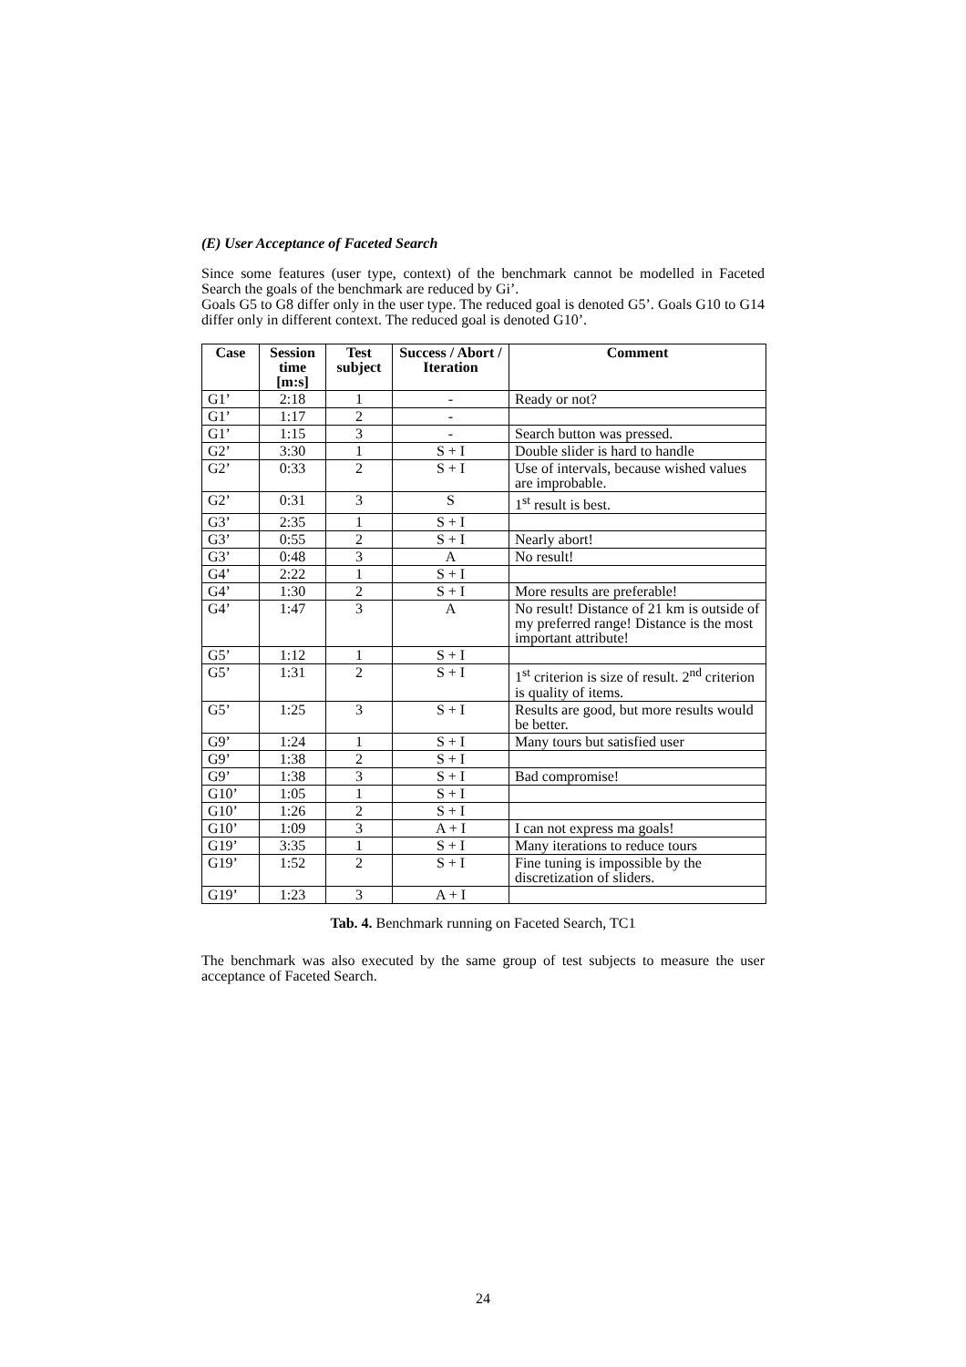(E) User Acceptance of Faceted Search
Since some features (user type, context) of the benchmark cannot be modelled in Faceted Search the goals of the benchmark are reduced by Gi’.
Goals G5 to G8 differ only in the user type. The reduced goal is denoted G5’. Goals G10 to G14 differ only in different context. The reduced goal is denoted G10’.
| Case | Session time [m:s] | Test subject | Success / Abort / Iteration | Comment |
| --- | --- | --- | --- | --- |
| G1’ | 2:18 | 1 | - | Ready or not? |
| G1’ | 1:17 | 2 | - | |
| G1’ | 1:15 | 3 | - | Search button was pressed. |
| G2’ | 3:30 | 1 | S + I | Double slider is hard to handle |
| G2’ | 0:33 | 2 | S + I | Use of intervals, because wished values are improbable. |
| G2’ | 0:31 | 3 | S | 1<sup>st</sup> result is best. |
| G3’ | 2:35 | 1 | S + I | |
| G3’ | 0:55 | 2 | S + I | Nearly abort! |
| G3’ | 0:48 | 3 | A | No result! |
| G4’ | 2:22 | 1 | S + I | |
| G4’ | 1:30 | 2 | S + I | More results are preferable! |
| G4’ | 1:47 | 3 | A | No result! Distance of 21 km is outside of my preferred range! Distance is the most important attribute! |
| G5’ | 1:12 | 1 | S + I | |
| G5’ | 1:31 | 2 | S + I | 1<sup>st</sup> criterion is size of result. 2<sup>nd</sup> criterion is quality of items. |
| G5’ | 1:25 | 3 | S + I | Results are good, but more results would be better. |
| G9’ | 1:24 | 1 | S + I | Many tours but satisfied user |
| G9’ | 1:38 | 2 | S + I | |
| G9’ | 1:38 | 3 | S + I | Bad compromise! |
| G10’ | 1:05 | 1 | S + I | |
| G10’ | 1:26 | 2 | S + I | |
| G10’ | 1:09 | 3 | A + I | I can not express ma goals! |
| G19’ | 3:35 | 1 | S + I | Many iterations to reduce tours |
| G19’ | 1:52 | 2 | S + I | Fine tuning is impossible by the discretization of sliders. |
| G19’ | 1:23 | 3 | A + I | |
Tab. 4. Benchmark running on Faceted Search, TC1
The benchmark was also executed by the same group of test subjects to measure the user acceptance of Faceted Search.
24